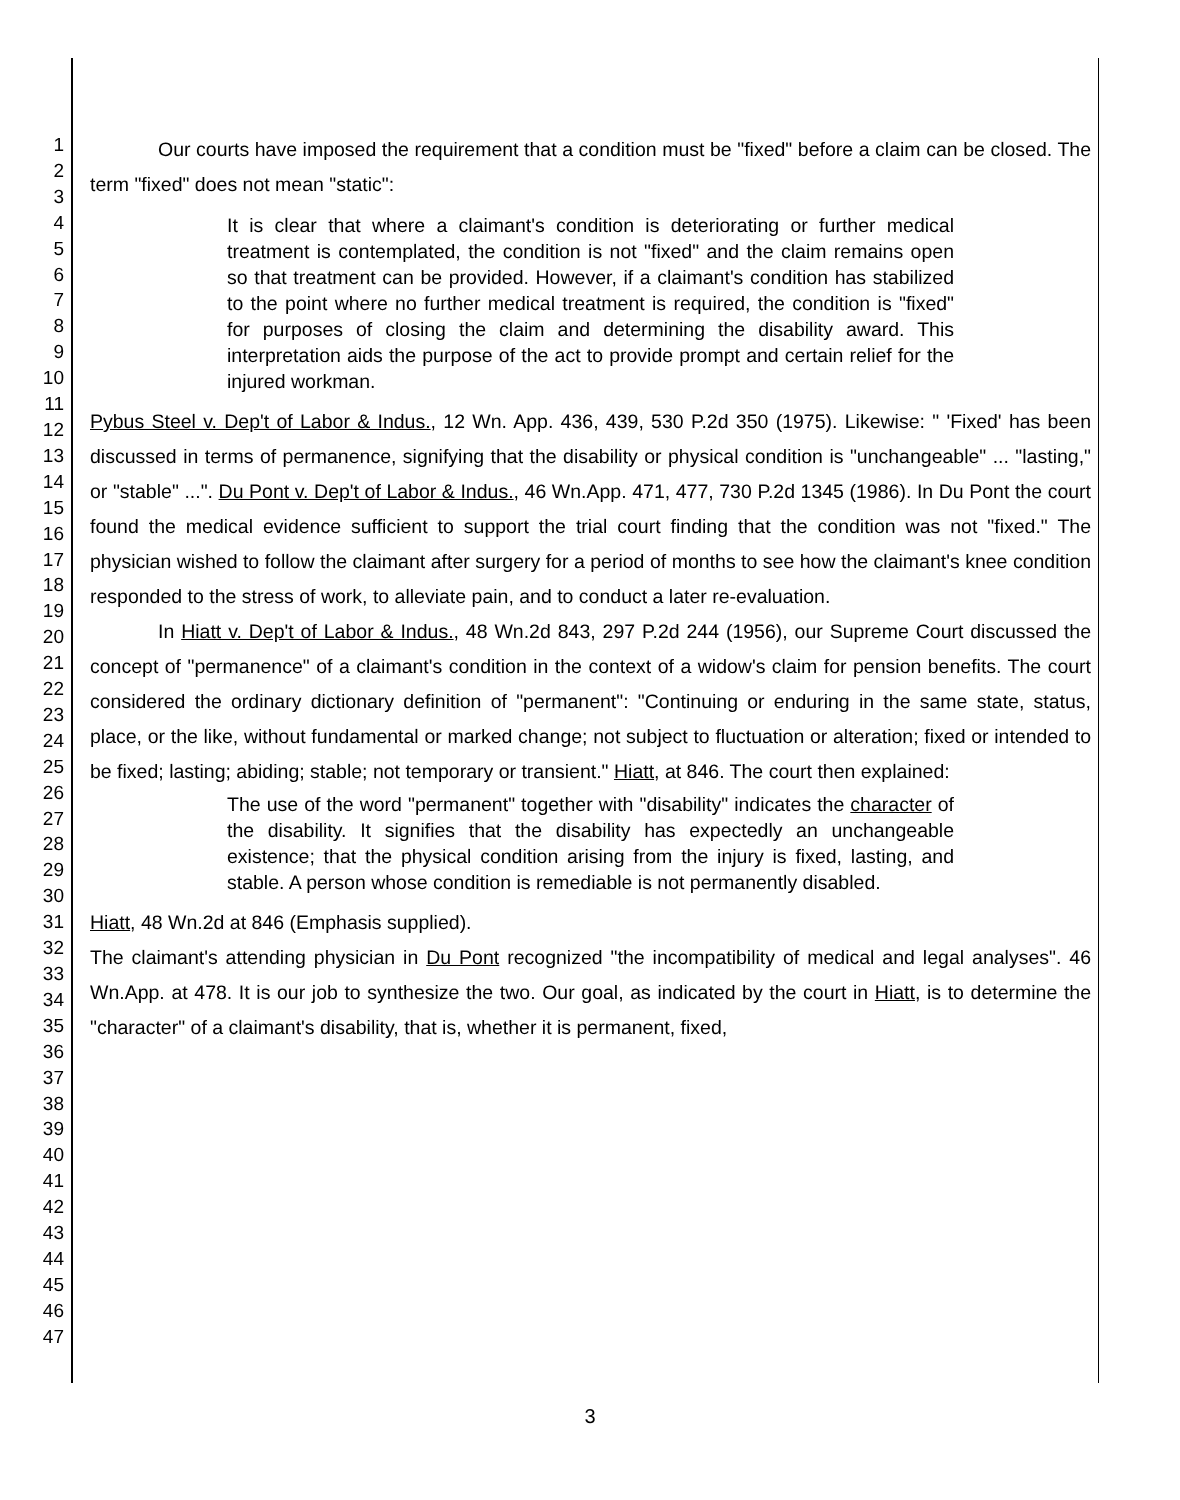1
2
3
4
5
6
7
8
9
10
11
12
13
14
15
16
17
18
19
20
21
22
23
24
25
26
27
28
29
30
31
32
33
34
35
36
37
38
39
40
41
42
43
44
45
46
47
Our courts have imposed the requirement that a condition must be "fixed" before a claim can be closed. The term "fixed" does not mean "static":
It is clear that where a claimant's condition is deteriorating or further medical treatment is contemplated, the condition is not "fixed" and the claim remains open so that treatment can be provided. However, if a claimant's condition has stabilized to the point where no further medical treatment is required, the condition is "fixed" for purposes of closing the claim and determining the disability award. This interpretation aids the purpose of the act to provide prompt and certain relief for the injured workman.
Pybus Steel v. Dep't of Labor & Indus., 12 Wn. App. 436, 439, 530 P.2d 350 (1975). Likewise: " 'Fixed' has been discussed in terms of permanence, signifying that the disability or physical condition is "unchangeable" ... "lasting," or "stable" ...". Du Pont v. Dep't of Labor & Indus., 46 Wn.App. 471, 477, 730 P.2d 1345 (1986). In Du Pont the court found the medical evidence sufficient to support the trial court finding that the condition was not "fixed." The physician wished to follow the claimant after surgery for a period of months to see how the claimant's knee condition responded to the stress of work, to alleviate pain, and to conduct a later re-evaluation.
In Hiatt v. Dep't of Labor & Indus., 48 Wn.2d 843, 297 P.2d 244 (1956), our Supreme Court discussed the concept of "permanence" of a claimant's condition in the context of a widow's claim for pension benefits. The court considered the ordinary dictionary definition of "permanent": "Continuing or enduring in the same state, status, place, or the like, without fundamental or marked change; not subject to fluctuation or alteration; fixed or intended to be fixed; lasting; abiding; stable; not temporary or transient." Hiatt, at 846. The court then explained:
The use of the word "permanent" together with "disability" indicates the character of the disability. It signifies that the disability has expectedly an unchangeable existence; that the physical condition arising from the injury is fixed, lasting, and stable. A person whose condition is remediable is not permanently disabled.
Hiatt, 48 Wn.2d at 846 (Emphasis supplied).
The claimant's attending physician in Du Pont recognized "the incompatibility of medical and legal analyses". 46 Wn.App. at 478. It is our job to synthesize the two. Our goal, as indicated by the court in Hiatt, is to determine the "character" of a claimant's disability, that is, whether it is permanent, fixed,
3